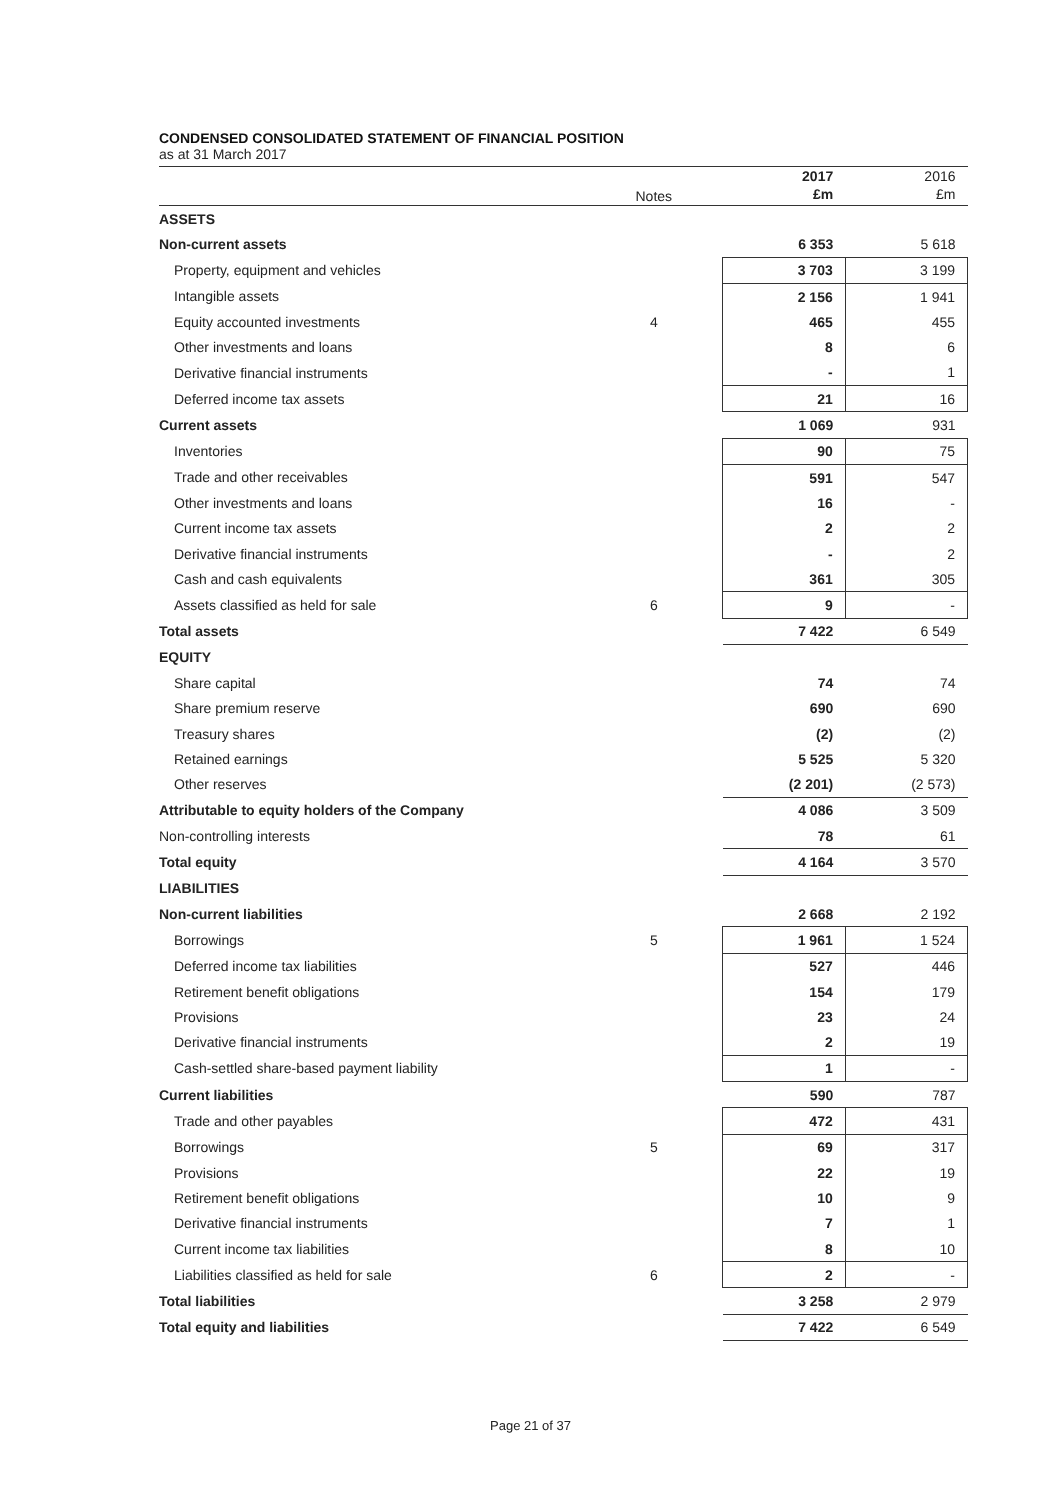CONDENSED CONSOLIDATED STATEMENT OF FINANCIAL POSITION
as at 31 March 2017
| | Notes | | 2017 £m | 2016 £m |
| --- | --- | --- | --- | --- |
| ASSETS | | | | |
| Non-current assets | | | 6 353 | 5 618 |
| Property, equipment and vehicles | | | 3 703 | 3 199 |
| Intangible assets | | | 2 156 | 1 941 |
| Equity accounted investments | 4 | | 465 | 455 |
| Other investments and loans | | | 8 | 6 |
| Derivative financial instruments | | | - | 1 |
| Deferred income tax assets | | | 21 | 16 |
| Current assets | | | 1 069 | 931 |
| Inventories | | | 90 | 75 |
| Trade and other receivables | | | 591 | 547 |
| Other investments and loans | | | 16 | - |
| Current income tax assets | | | 2 | 2 |
| Derivative financial instruments | | | - | 2 |
| Cash and cash equivalents | | | 361 | 305 |
| Assets classified as held for sale | 6 | | 9 | - |
| Total assets | | | 7 422 | 6 549 |
| EQUITY | | | | |
| Share capital | | | 74 | 74 |
| Share premium reserve | | | 690 | 690 |
| Treasury shares | | | (2) | (2) |
| Retained earnings | | | 5 525 | 5 320 |
| Other reserves | | | (2 201) | (2 573) |
| Attributable to equity holders of the Company | | | 4 086 | 3 509 |
| Non-controlling interests | | | 78 | 61 |
| Total equity | | | 4 164 | 3 570 |
| LIABILITIES | | | | |
| Non-current liabilities | | | 2 668 | 2 192 |
| Borrowings | 5 | | 1 961 | 1 524 |
| Deferred income tax liabilities | | | 527 | 446 |
| Retirement benefit obligations | | | 154 | 179 |
| Provisions | | | 23 | 24 |
| Derivative financial instruments | | | 2 | 19 |
| Cash-settled share-based payment liability | | | 1 | - |
| Current liabilities | | | 590 | 787 |
| Trade and other payables | | | 472 | 431 |
| Borrowings | 5 | | 69 | 317 |
| Provisions | | | 22 | 19 |
| Retirement benefit obligations | | | 10 | 9 |
| Derivative financial instruments | | | 7 | 1 |
| Current income tax liabilities | | | 8 | 10 |
| Liabilities classified as held for sale | 6 | | 2 | - |
| Total liabilities | | | 3 258 | 2 979 |
| Total equity and liabilities | | | 7 422 | 6 549 |
Page 21 of 37